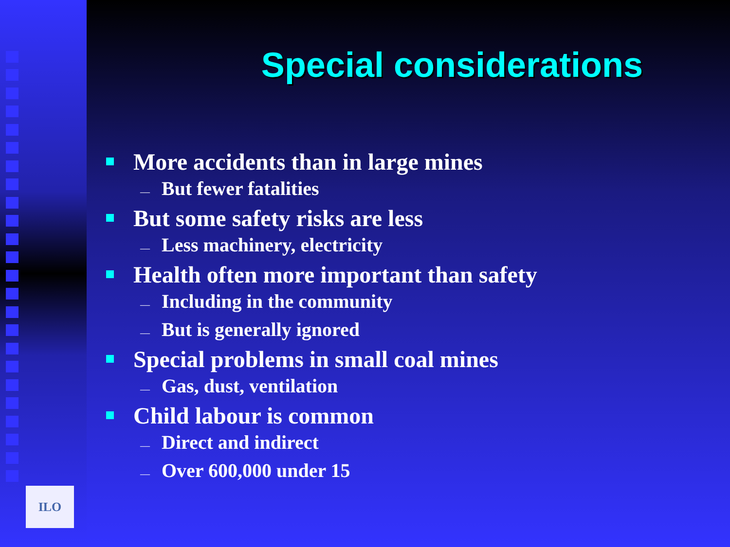ILO
Special considerations
More accidents than in large mines
— But fewer fatalities
But some safety risks are less
— Less machinery, electricity
Health often more important than safety
— Including in the community
— But is generally ignored
Special problems in small coal mines
— Gas, dust, ventilation
Child labour is common
— Direct and indirect
— Over 600,000 under 15